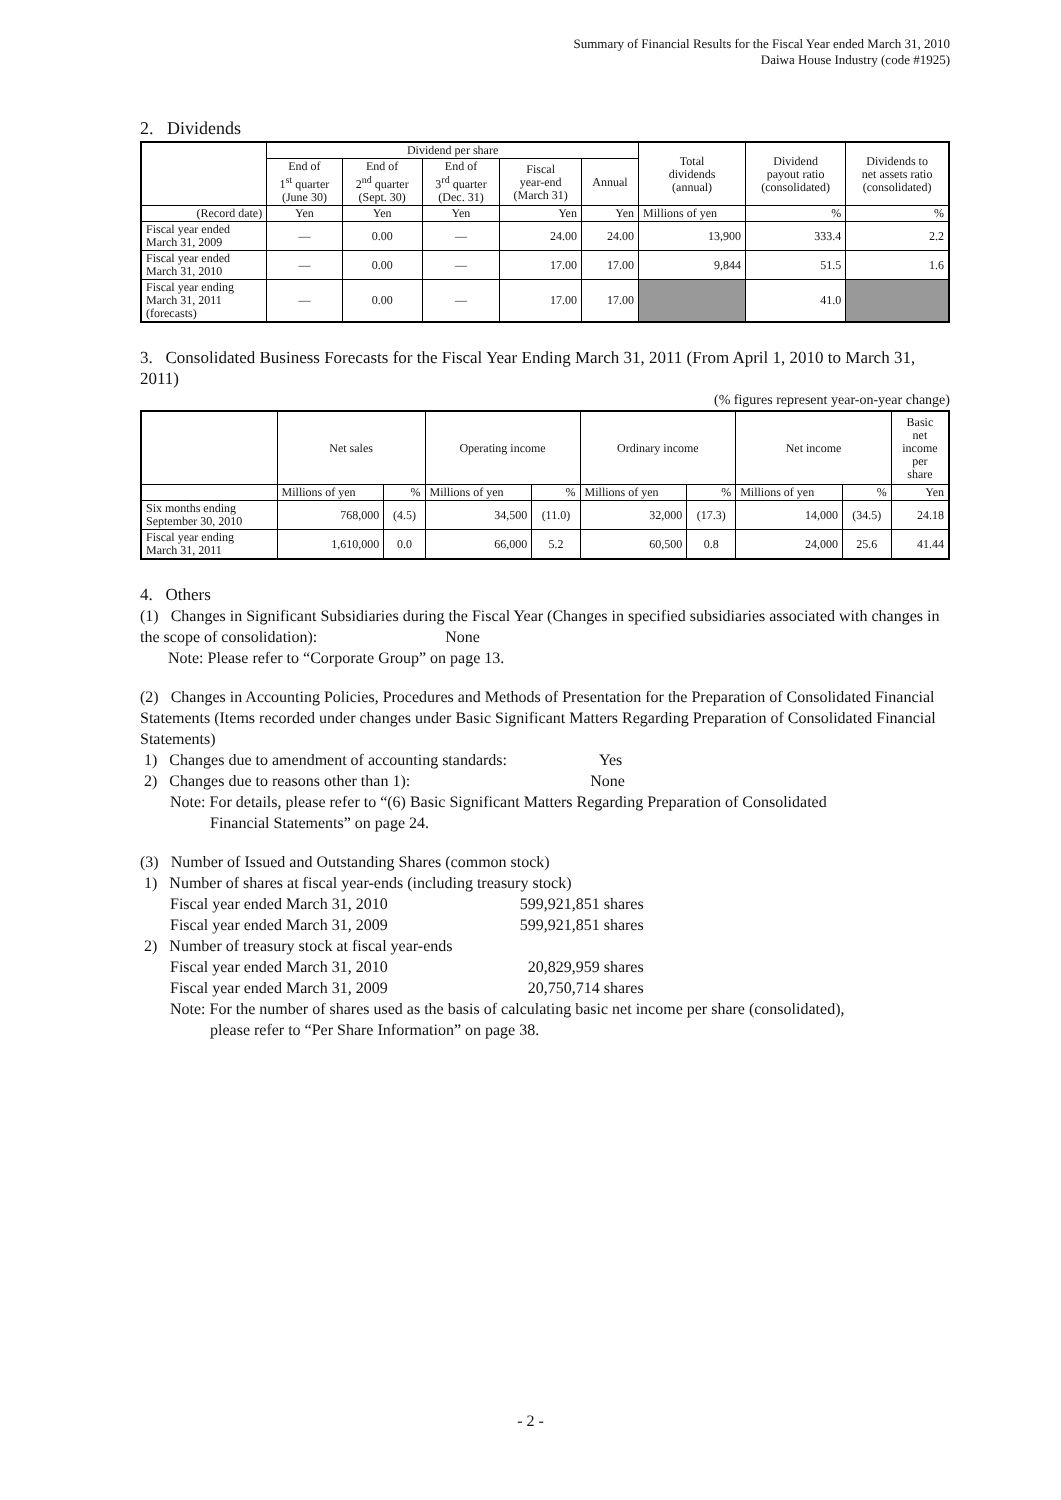Summary of Financial Results for the Fiscal Year ended March 31, 2010
Daiwa House Industry (code #1925)
2. Dividends
| | Dividend per share | | | | | Total dividends (annual) | Dividend payout ratio (consolidated) | Dividends to net assets ratio (consolidated) |
| --- | --- | --- | --- | --- | --- | --- | --- | --- |
| | End of 1<sup>st</sup> quarter (June 30) | End of 2<sup>nd</sup> quarter (Sept. 30) | End of 3<sup>rd</sup> quarter (Dec. 31) | Fiscal year-end (March 31) | Annual | | | |
| (Record date) | Yen | Yen | Yen | Yen | Yen | Millions of yen | % | % |
| Fiscal year ended March 31, 2009 | — | 0.00 | — | 24.00 | 24.00 | 13,900 | 333.4 | 2.2 |
| Fiscal year ended March 31, 2010 | — | 0.00 | — | 17.00 | 17.00 | 9,844 | 51.5 | 1.6 |
| Fiscal year ending March 31, 2011 (forecasts) | — | 0.00 | — | 17.00 | 17.00 | | 41.0 | |
3. Consolidated Business Forecasts for the Fiscal Year Ending March 31, 2011 (From April 1, 2010 to March 31, 2011)
(% figures represent year-on-year change)
| | Net sales | | Operating income | | Ordinary income | | Net income | | Basic net income per share |
| --- | --- | --- | --- | --- | --- | --- | --- | --- | --- |
| | Millions of yen | % | Millions of yen | % | Millions of yen | % | Millions of yen | % | Yen |
| Six months ending September 30, 2010 | 768,000 | (4.5) | 34,500 | (11.0) | 32,000 | (17.3) | 14,000 | (34.5) | 24.18 |
| Fiscal year ending March 31, 2011 | 1,610,000 | 0.0 | 66,000 | 5.2 | 60,500 | 0.8 | 24,000 | 25.6 | 41.44 |
4. Others
(1) Changes in Significant Subsidiaries during the Fiscal Year (Changes in specified subsidiaries associated with changes in the scope of consolidation): None
Note: Please refer to “Corporate Group” on page 13.
(2) Changes in Accounting Policies, Procedures and Methods of Presentation for the Preparation of Consolidated Financial Statements (Items recorded under changes under Basic Significant Matters Regarding Preparation of Consolidated Financial Statements)
1) Changes due to amendment of accounting standards: Yes
2) Changes due to reasons other than 1): None
Note: For details, please refer to “(6) Basic Significant Matters Regarding Preparation of Consolidated
Financial Statements” on page 24.
(3) Number of Issued and Outstanding Shares (common stock)
1) Number of shares at fiscal year-ends (including treasury stock)
Fiscal year ended March 31, 2010 599,921,851 shares
Fiscal year ended March 31, 2009 599,921,851 shares
2) Number of treasury stock at fiscal year-ends
Fiscal year ended March 31, 2010 20,829,959 shares
Fiscal year ended March 31, 2009 20,750,714 shares
Note: For the number of shares used as the basis of calculating basic net income per share (consolidated),
please refer to “Per Share Information” on page 38.
- 2 -